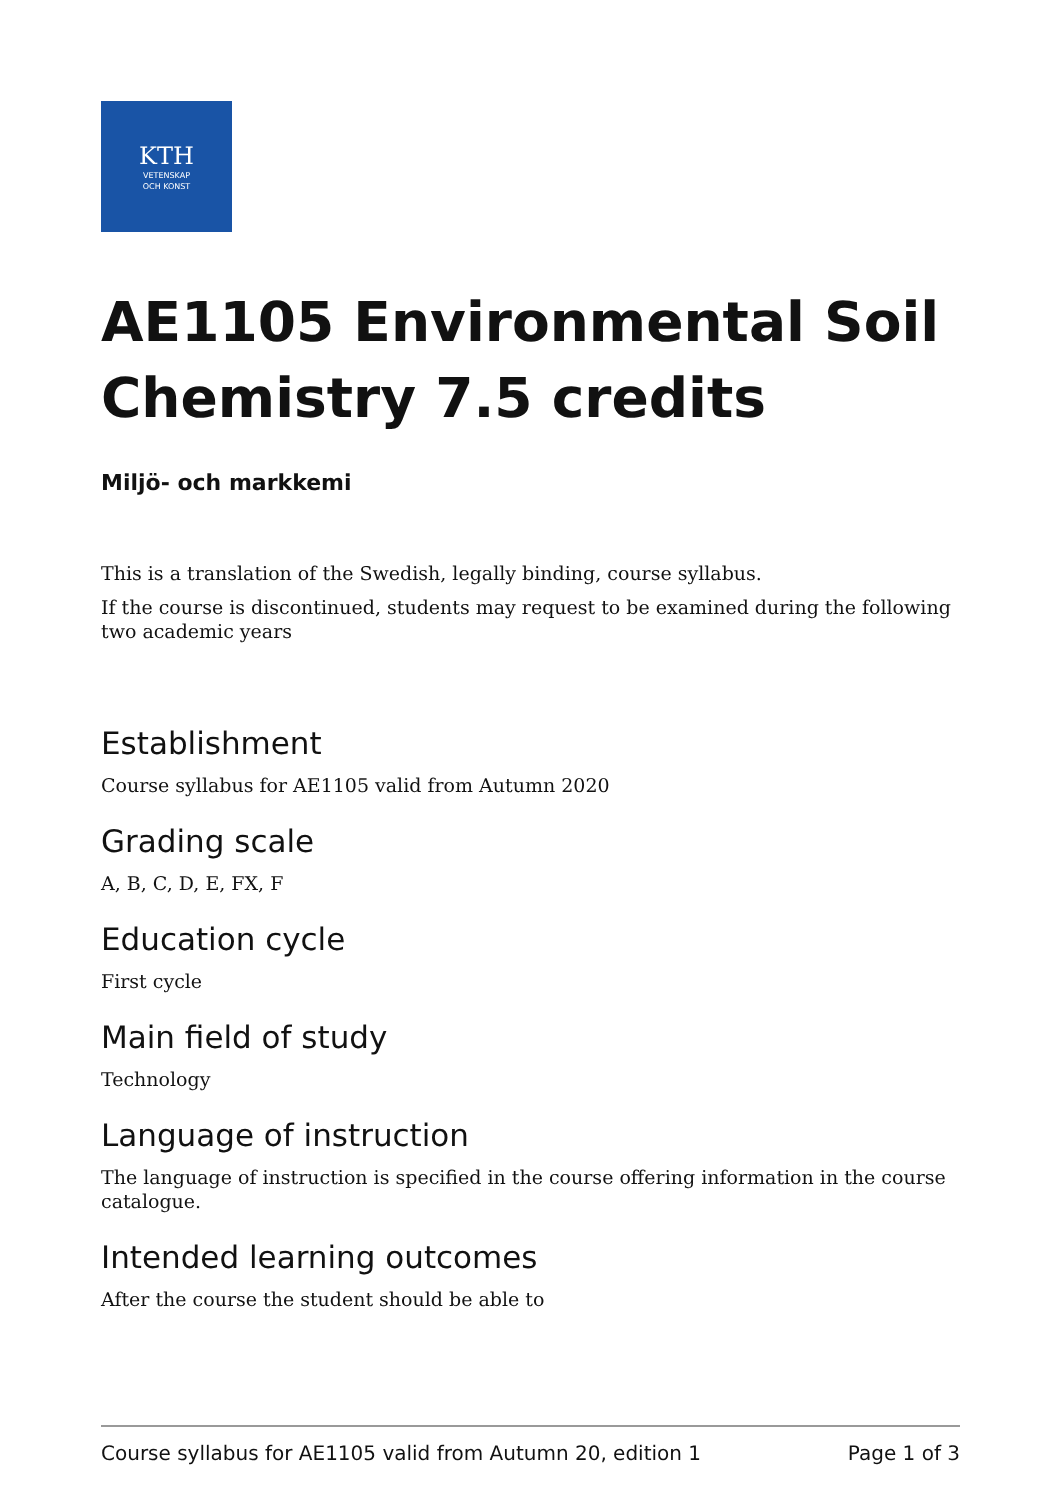KTH
VETENSKAP
OCH KONST
AE1105 Environmental Soil Chemistry 7.5 credits
Miljö- och markkemi
This is a translation of the Swedish, legally binding, course syllabus.
If the course is discontinued, students may request to be examined during the following two academic years
Establishment
Course syllabus for AE1105 valid from Autumn 2020
Grading scale
A, B, C, D, E, FX, F
Education cycle
First cycle
Main field of study
Technology
Language of instruction
The language of instruction is specified in the course offering information in the course catalogue.
Intended learning outcomes
After the course the student should be able to
Course syllabus for AE1105 valid from Autumn 20, edition 1 Page 1 of 3